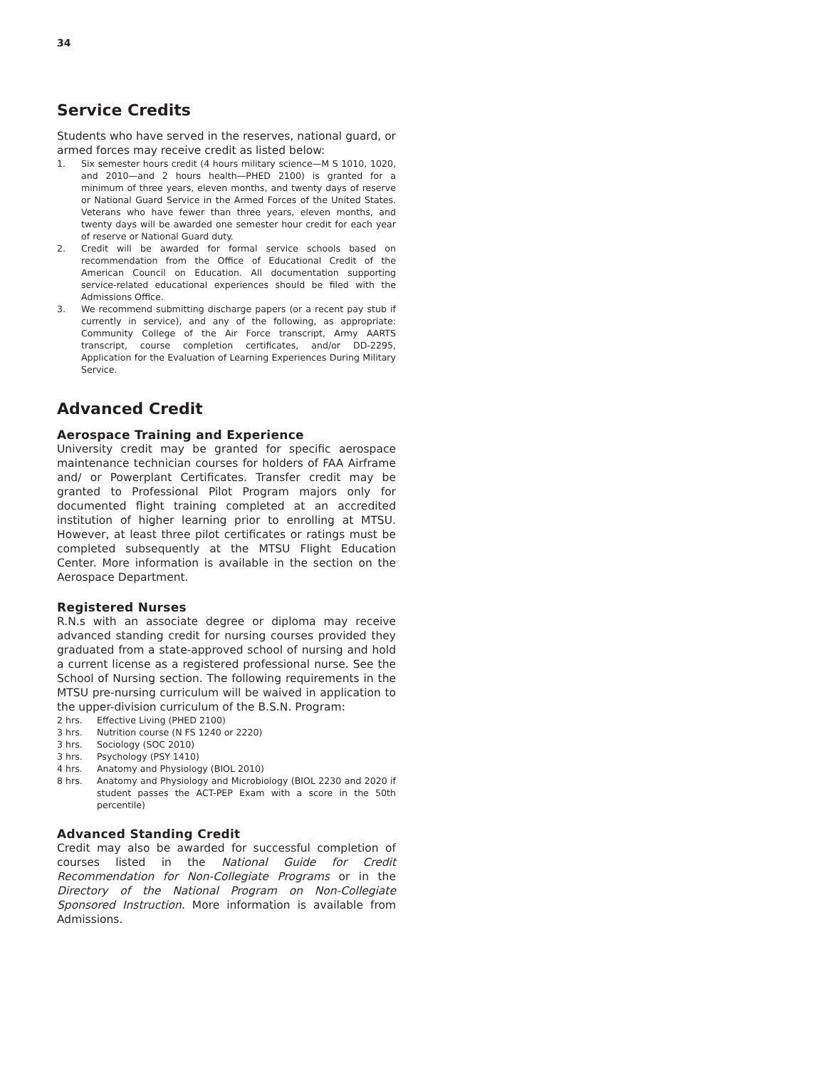34
Service Credits
Students who have served in the reserves, national guard, or armed forces may receive credit as listed below:
1. Six semester hours credit (4 hours military science—M S 1010, 1020, and 2010—and 2 hours health—PHED 2100) is granted for a minimum of three years, eleven months, and twenty days of reserve or National Guard Service in the Armed Forces of the United States. Veterans who have fewer than three years, eleven months, and twenty days will be awarded one semester hour credit for each year of reserve or National Guard duty.
2. Credit will be awarded for formal service schools based on recommendation from the Office of Educational Credit of the American Council on Education. All documentation supporting service-related educational experiences should be filed with the Admissions Office.
3. We recommend submitting discharge papers (or a recent pay stub if currently in service), and any of the following, as appropriate: Community College of the Air Force transcript, Army AARTS transcript, course completion certificates, and/or DD-2295, Application for the Evaluation of Learning Experiences During Military Service.
Advanced Credit
Aerospace Training and Experience
University credit may be granted for specific aerospace maintenance technician courses for holders of FAA Airframe and/ or Powerplant Certificates. Transfer credit may be granted to Professional Pilot Program majors only for documented flight training completed at an accredited institution of higher learning prior to enrolling at MTSU. However, at least three pilot certificates or ratings must be completed subsequently at the MTSU Flight Education Center. More information is available in the section on the Aerospace Department.
Registered Nurses
R.N.s with an associate degree or diploma may receive advanced standing credit for nursing courses provided they graduated from a state-approved school of nursing and hold a current license as a registered professional nurse. See the School of Nursing section. The following requirements in the MTSU pre-nursing curriculum will be waived in application to the upper-division curriculum of the B.S.N. Program:
2 hrs. Effective Living (PHED 2100)
3 hrs. Nutrition course (N FS 1240 or 2220)
3 hrs. Sociology (SOC 2010)
3 hrs. Psychology (PSY 1410)
4 hrs. Anatomy and Physiology (BIOL 2010)
8 hrs. Anatomy and Physiology and Microbiology (BIOL 2230 and 2020 if student passes the ACT-PEP Exam with a score in the 50th percentile)
Advanced Standing Credit
Credit may also be awarded for successful completion of courses listed in the National Guide for Credit Recommendation for Non-Collegiate Programs or in the Directory of the National Program on Non-Collegiate Sponsored Instruction. More information is available from Admissions.